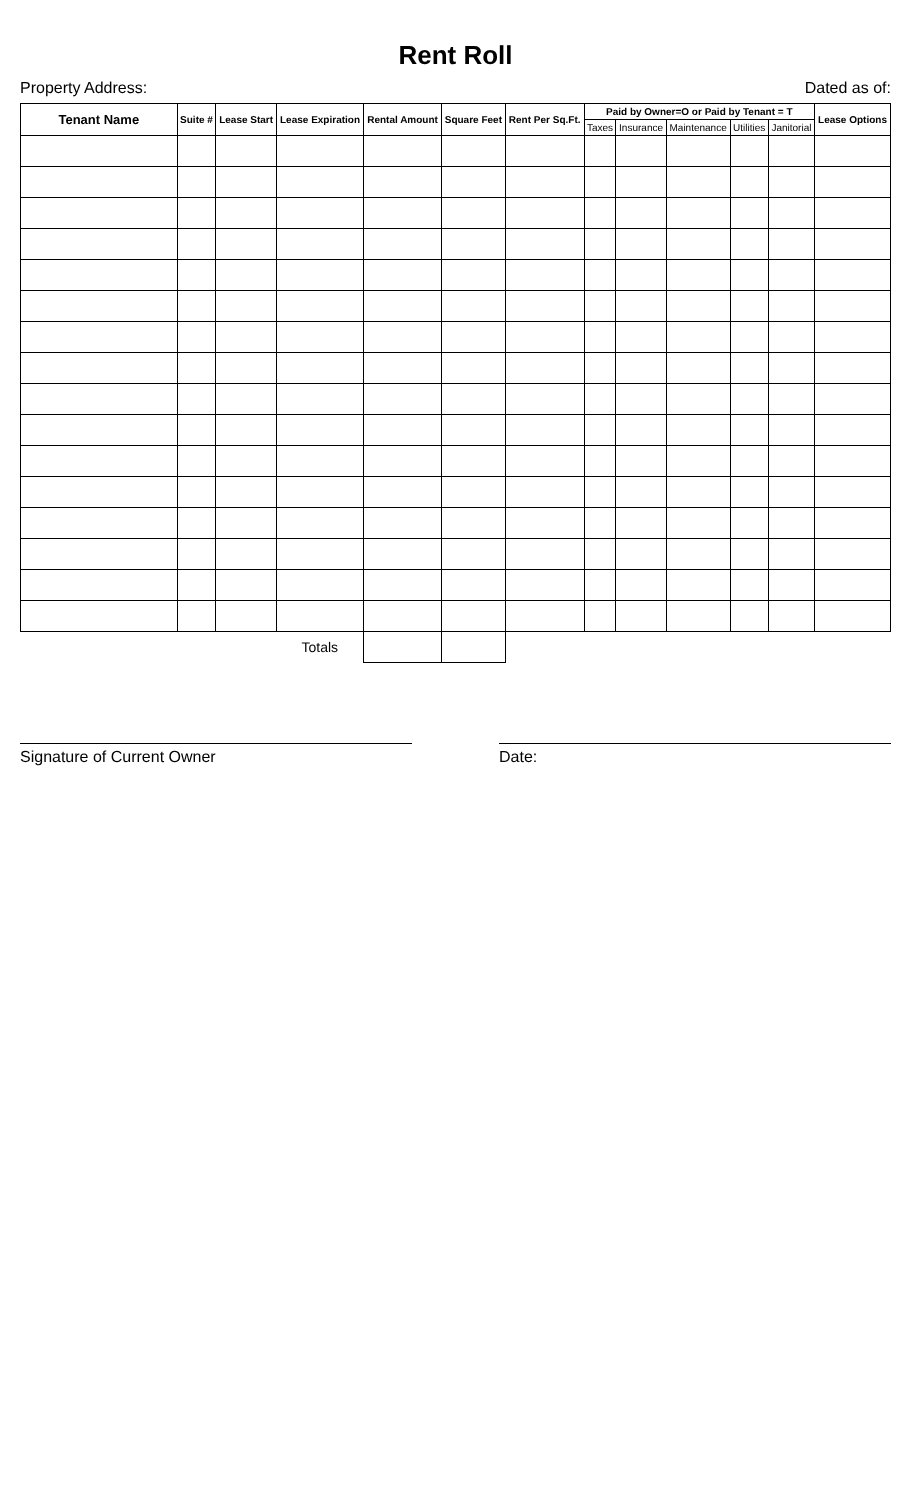Rent Roll
Property Address: Dated as of:
| Tenant Name | Suite # | Lease Start | Lease Expiration | Rental Amount | Square Feet | Rent Per Sq.Ft. | Paid by Owner=O or Paid by Tenant = T | | | | | Lease Options |
| --- | --- | --- | --- | --- | --- | --- | --- | --- | --- | --- | --- | --- |
| | | | | | | | Taxes | Insurance | Maintenance | Utilities | Janitorial | |
| | | | Totals | | | | | | | | | |
Signature of Current Owner Date: